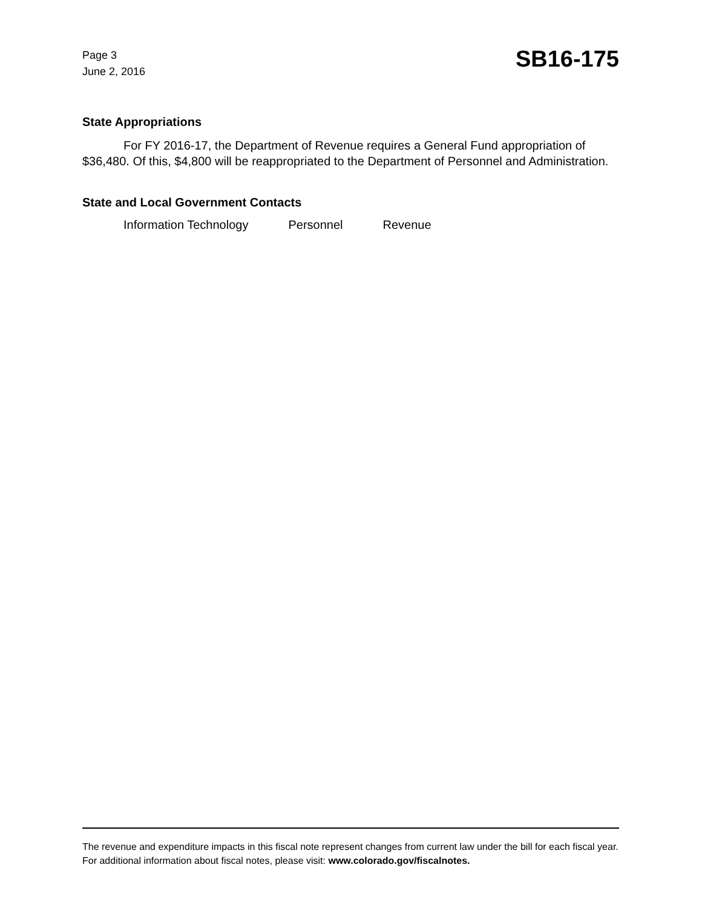Page 3
June 2, 2016
SB16-175
State Appropriations
For FY 2016-17, the Department of Revenue requires a General Fund appropriation of $36,480. Of this, $4,800 will be reappropriated to the Department of Personnel and Administration.
State and Local Government Contacts
Information Technology Personnel Revenue
The revenue and expenditure impacts in this fiscal note represent changes from current law under the bill for each fiscal year. For additional information about fiscal notes, please visit: www.colorado.gov/fiscalnotes.